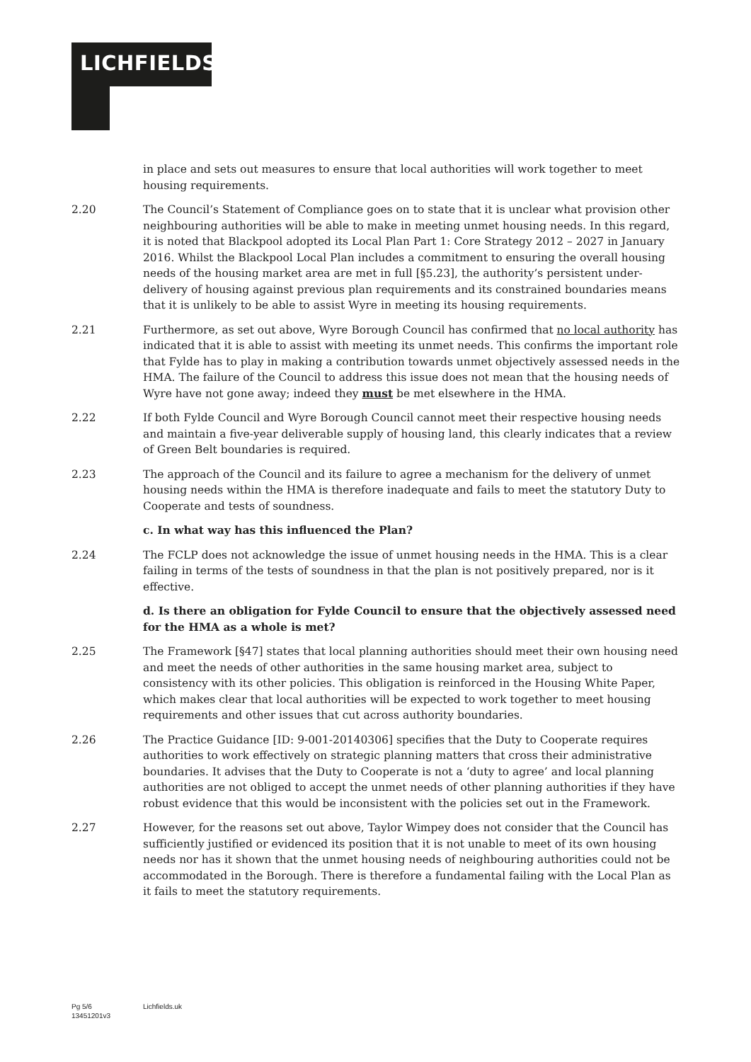LICHFIELDS
in place and sets out measures to ensure that local authorities will work together to meet housing requirements.
2.20 The Council’s Statement of Compliance goes on to state that it is unclear what provision other neighbouring authorities will be able to make in meeting unmet housing needs. In this regard, it is noted that Blackpool adopted its Local Plan Part 1: Core Strategy 2012 – 2027 in January 2016. Whilst the Blackpool Local Plan includes a commitment to ensuring the overall housing needs of the housing market area are met in full [§5.23], the authority’s persistent under-delivery of housing against previous plan requirements and its constrained boundaries means that it is unlikely to be able to assist Wyre in meeting its housing requirements.
2.21 Furthermore, as set out above, Wyre Borough Council has confirmed that no local authority has indicated that it is able to assist with meeting its unmet needs. This confirms the important role that Fylde has to play in making a contribution towards unmet objectively assessed needs in the HMA. The failure of the Council to address this issue does not mean that the housing needs of Wyre have not gone away; indeed they must be met elsewhere in the HMA.
2.22 If both Fylde Council and Wyre Borough Council cannot meet their respective housing needs and maintain a five-year deliverable supply of housing land, this clearly indicates that a review of Green Belt boundaries is required.
2.23 The approach of the Council and its failure to agree a mechanism for the delivery of unmet housing needs within the HMA is therefore inadequate and fails to meet the statutory Duty to Cooperate and tests of soundness.
c. In what way has this influenced the Plan?
2.24 The FCLP does not acknowledge the issue of unmet housing needs in the HMA. This is a clear failing in terms of the tests of soundness in that the plan is not positively prepared, nor is it effective.
d. Is there an obligation for Fylde Council to ensure that the objectively assessed need for the HMA as a whole is met?
2.25 The Framework [§47] states that local planning authorities should meet their own housing need and meet the needs of other authorities in the same housing market area, subject to consistency with its other policies. This obligation is reinforced in the Housing White Paper, which makes clear that local authorities will be expected to work together to meet housing requirements and other issues that cut across authority boundaries.
2.26 The Practice Guidance [ID: 9-001-20140306] specifies that the Duty to Cooperate requires authorities to work effectively on strategic planning matters that cross their administrative boundaries. It advises that the Duty to Cooperate is not a ‘duty to agree’ and local planning authorities are not obliged to accept the unmet needs of other planning authorities if they have robust evidence that this would be inconsistent with the policies set out in the Framework.
2.27 However, for the reasons set out above, Taylor Wimpey does not consider that the Council has sufficiently justified or evidenced its position that it is not unable to meet of its own housing needs nor has it shown that the unmet housing needs of neighbouring authorities could not be accommodated in the Borough. There is therefore a fundamental failing with the Local Plan as it fails to meet the statutory requirements.
Pg 5/6
13451201v3
Lichfields.uk